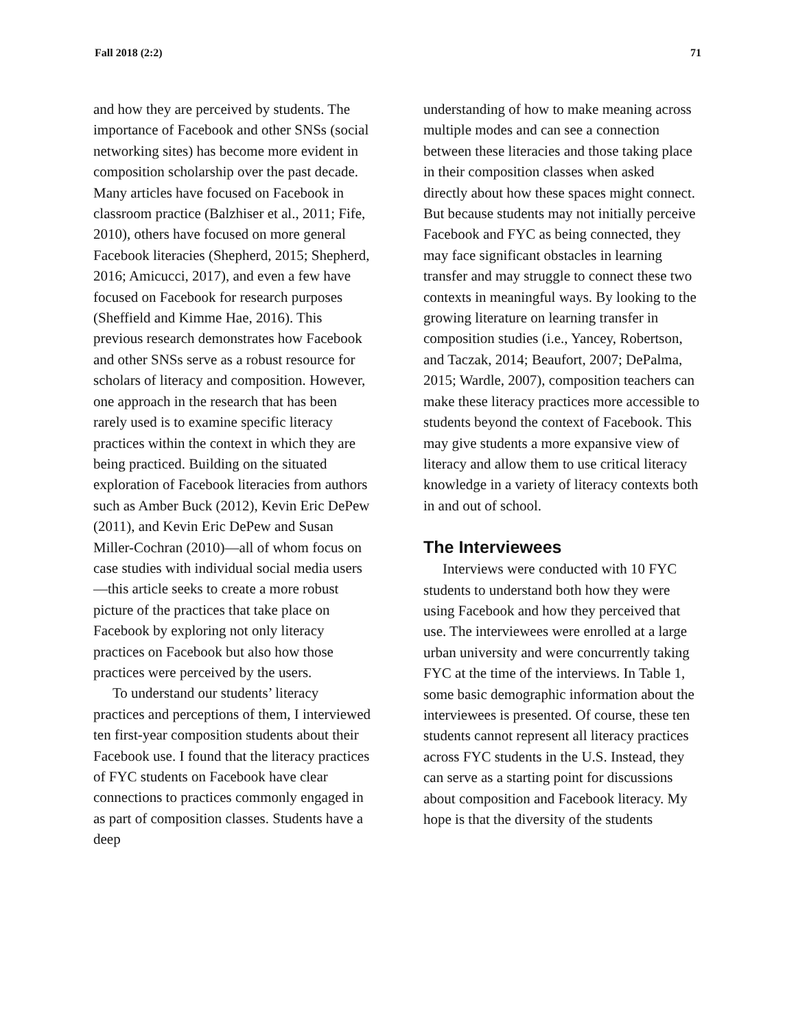Fall 2018 (2:2) 71
and how they are perceived by students. The importance of Facebook and other SNSs (social networking sites) has become more evident in composition scholarship over the past decade. Many articles have focused on Facebook in classroom practice (Balzhiser et al., 2011; Fife, 2010), others have focused on more general Facebook literacies (Shepherd, 2015; Shepherd, 2016; Amicucci, 2017), and even a few have focused on Facebook for research purposes (Sheffield and Kimme Hae, 2016). This previous research demonstrates how Facebook and other SNSs serve as a robust resource for scholars of literacy and composition. However, one approach in the research that has been rarely used is to examine specific literacy practices within the context in which they are being practiced. Building on the situated exploration of Facebook literacies from authors such as Amber Buck (2012), Kevin Eric DePew (2011), and Kevin Eric DePew and Susan Miller-Cochran (2010)—all of whom focus on case studies with individual social media users—this article seeks to create a more robust picture of the practices that take place on Facebook by exploring not only literacy practices on Facebook but also how those practices were perceived by the users.
To understand our students’ literacy practices and perceptions of them, I interviewed ten first-year composition students about their Facebook use. I found that the literacy practices of FYC students on Facebook have clear connections to practices commonly engaged in as part of composition classes. Students have a deep
understanding of how to make meaning across multiple modes and can see a connection between these literacies and those taking place in their composition classes when asked directly about how these spaces might connect. But because students may not initially perceive Facebook and FYC as being connected, they may face significant obstacles in learning transfer and may struggle to connect these two contexts in meaningful ways. By looking to the growing literature on learning transfer in composition studies (i.e., Yancey, Robertson, and Taczak, 2014; Beaufort, 2007; DePalma, 2015; Wardle, 2007), composition teachers can make these literacy practices more accessible to students beyond the context of Facebook. This may give students a more expansive view of literacy and allow them to use critical literacy knowledge in a variety of literacy contexts both in and out of school.
The Interviewees
Interviews were conducted with 10 FYC students to understand both how they were using Facebook and how they perceived that use. The interviewees were enrolled at a large urban university and were concurrently taking FYC at the time of the interviews. In Table 1, some basic demographic information about the interviewees is presented. Of course, these ten students cannot represent all literacy practices across FYC students in the U.S. Instead, they can serve as a starting point for discussions about composition and Facebook literacy. My hope is that the diversity of the students